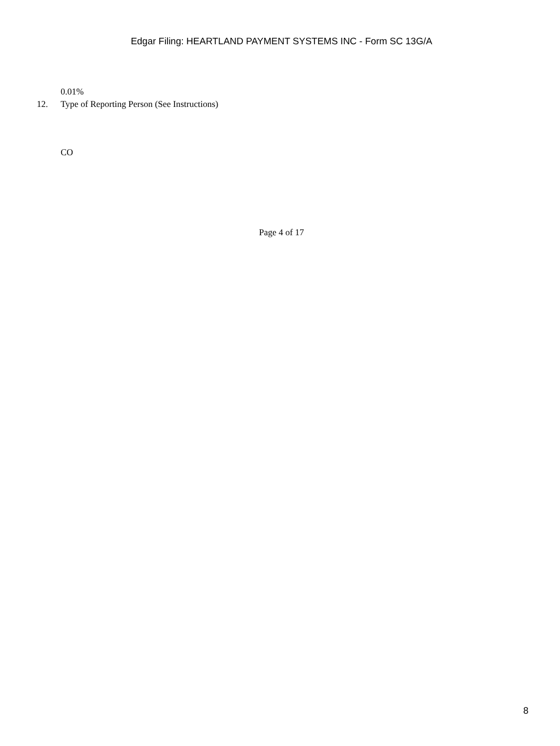Edgar Filing: HEARTLAND PAYMENT SYSTEMS INC - Form SC 13G/A
0.01%
12. Type of Reporting Person (See Instructions)
CO
Page 4 of 17
8